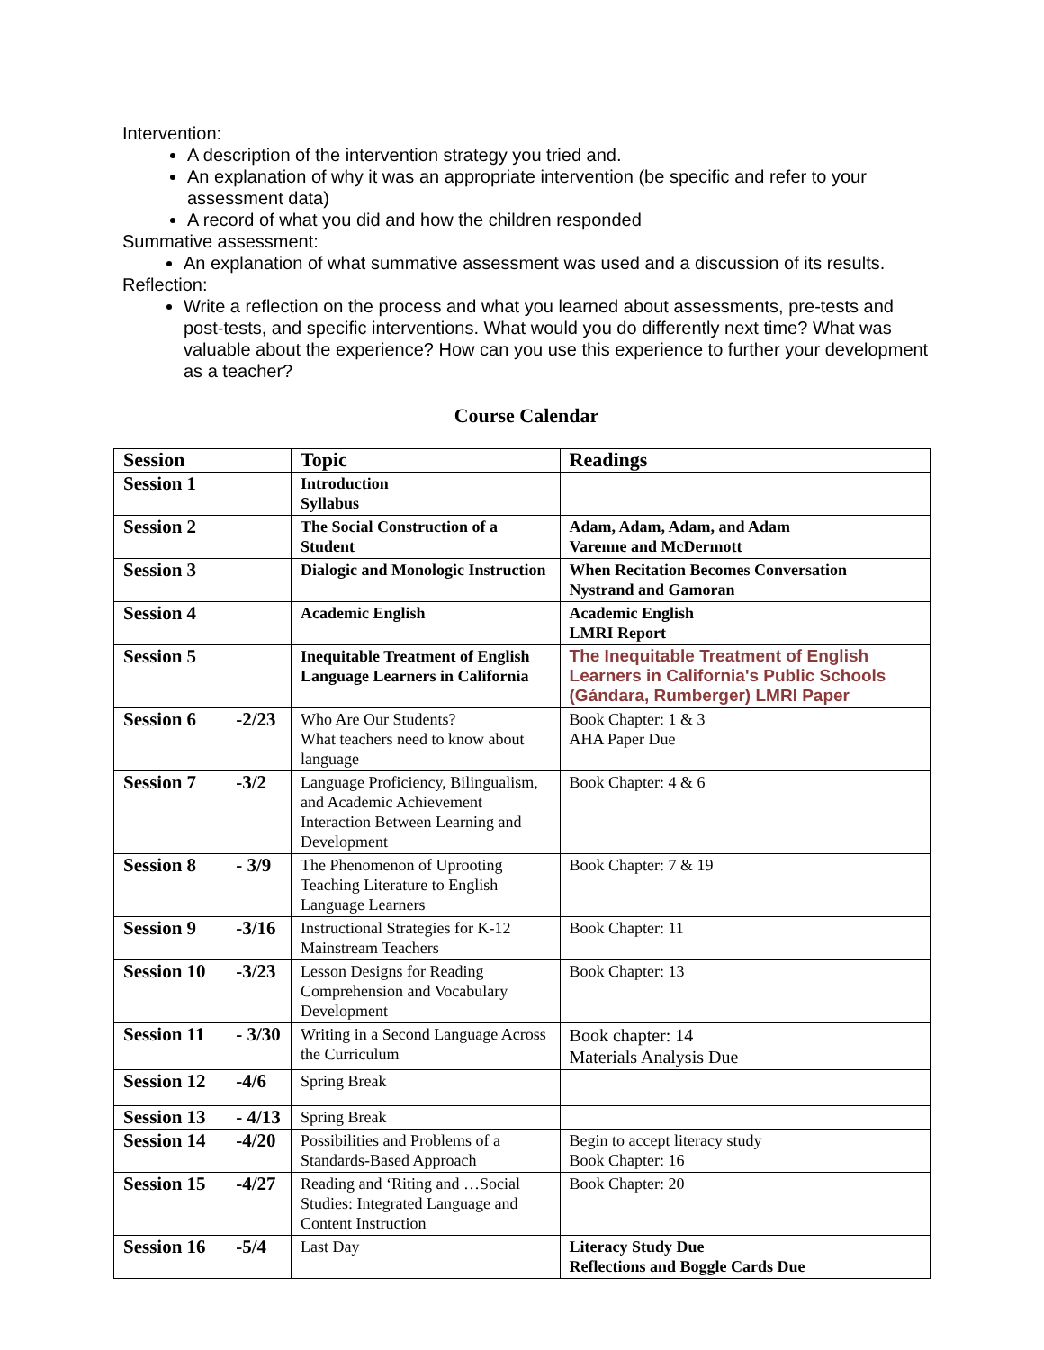Intervention:
A description of the intervention strategy you tried and.
An explanation of why it was an appropriate intervention (be specific and refer to your assessment data)
A record of what you did and how the children responded
Summative assessment:
An explanation of what summative assessment was used and a discussion of its results.
Reflection:
Write a reflection on the process and what you learned about assessments, pre-tests and post-tests, and specific interventions. What would you do differently next time? What was valuable about the experience? How can you use this experience to further your development as a teacher?
Course Calendar
| Session | Topic | Readings |
| --- | --- | --- |
| Session 1 | Introduction Syllabus | |
| Session 2 | The Social Construction of a Student | Adam, Adam, Adam, and Adam Varenne and McDermott |
| Session 3 | Dialogic and Monologic Instruction | When Recitation Becomes Conversation Nystrand and Gamoran |
| Session 4 | Academic English | Academic English LMRI Report |
| Session 5 | Inequitable Treatment of English Language Learners in California | The Inequitable Treatment of English Learners in California's Public Schools (Gándara, Rumberger) LMRI Paper |
| Session 6 -2/23 | Who Are Our Students? What teachers need to know about language | Book Chapter: 1 & 3 AHA Paper Due |
| Session 7 -3/2 | Language Proficiency, Bilingualism, and Academic Achievement Interaction Between Learning and Development | Book Chapter: 4 & 6 |
| Session 8 - 3/9 | The Phenomenon of Uprooting Teaching Literature to English Language Learners | Book Chapter: 7 & 19 |
| Session 9 -3/16 | Instructional Strategies for K-12 Mainstream Teachers | Book Chapter: 11 |
| Session 10 -3/23 | Lesson Designs for Reading Comprehension and Vocabulary Development | Book Chapter: 13 |
| Session 11 - 3/30 | Writing in a Second Language Across the Curriculum | Book chapter: 14 Materials Analysis Due |
| Session 12 -4/6 | Spring Break | |
| Session 13 - 4/13 | Spring Break | |
| Session 14 -4/20 | Possibilities and Problems of a Standards-Based Approach | Begin to accept literacy study Book Chapter: 16 |
| Session 15 -4/27 | Reading and ‘Riting and …Social Studies: Integrated Language and Content Instruction | Book Chapter: 20 |
| Session 16 -5/4 | Last Day | Literacy Study Due Reflections and Boggle Cards Due |